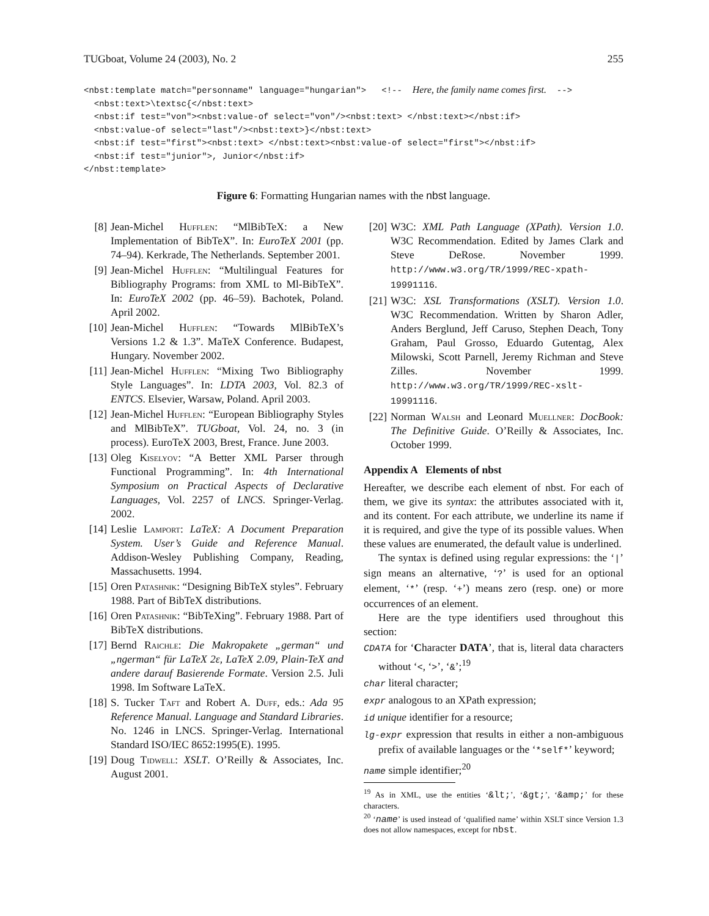TUGboat, Volume 24 (2003), No. 2 255
<nbst:template match="personname" language="hungarian">   <!--  Here, the family name comes first.  -->
  <nbst:text>\textsc{</nbst:text>
  <nbst:if test="von"><nbst:value-of select="von"/><nbst:text> </nbst:text></nbst:if>
  <nbst:value-of select="last"/><nbst:text>}</nbst:text>
  <nbst:if test="first"><nbst:text> </nbst:text><nbst:value-of select="first"></nbst:if>
  <nbst:if test="junior">, Junior</nbst:if>
</nbst:template>
Figure 6: Formatting Hungarian names with the nbst language.
[8] Jean-Michel Hufflen: “MlBibTeX: a New Implementation of BibTeX”. In: EuroTeX 2001 (pp. 74–94). Kerkrade, The Netherlands. September 2001.
[9] Jean-Michel Hufflen: “Multilingual Features for Bibliography Programs: from XML to Ml-BibTeX”. In: EuroTeX 2002 (pp. 46–59). Bachotek, Poland. April 2002.
[10] Jean-Michel Hufflen: “Towards MlBibTeX’s Versions 1.2 & 1.3”. MaTeX Conference. Budapest, Hungary. November 2002.
[11] Jean-Michel Hufflen: “Mixing Two Bibliography Style Languages”. In: LDTA 2003, Vol. 82.3 of ENTCS. Elsevier, Warsaw, Poland. April 2003.
[12] Jean-Michel Hufflen: “European Bibliography Styles and MlBibTeX”. TUGboat, Vol. 24, no. 3 (in process). EuroTeX 2003, Brest, France. June 2003.
[13] Oleg Kiselyov: “A Better XML Parser through Functional Programming”. In: 4th International Symposium on Practical Aspects of Declarative Languages, Vol. 2257 of LNCS. Springer-Verlag. 2002.
[14] Leslie Lamport: LaTeX: A Document Preparation System. User’s Guide and Reference Manual. Addison-Wesley Publishing Company, Reading, Massachusetts. 1994.
[15] Oren Patashnik: “Designing BibTeX styles”. February 1988. Part of BibTeX distributions.
[16] Oren Patashnik: “BibTeXing”. February 1988. Part of BibTeX distributions.
[17] Bernd Raichle: Die Makropakete „german“ und „ngerman“ für LaTeX 2ε, LaTeX 2.09, Plain-TeX and andere darauf Basierende Formate. Version 2.5. Juli 1998. Im Software LaTeX.
[18] S. Tucker Taft and Robert A. Duff, eds.: Ada 95 Reference Manual. Language and Standard Libraries. No. 1246 in LNCS. Springer-Verlag. International Standard ISO/IEC 8652:1995(E). 1995.
[19] Doug Tidwell: XSLT. O’Reilly & Associates, Inc. August 2001.
[20] W3C: XML Path Language (XPath). Version 1.0. W3C Recommendation. Edited by James Clark and Steve DeRose. November 1999. http://www.w3.org/TR/1999/REC-xpath-19991116.
[21] W3C: XSL Transformations (XSLT). Version 1.0. W3C Recommendation. Written by Sharon Adler, Anders Berglund, Jeff Caruso, Stephen Deach, Tony Graham, Paul Grosso, Eduardo Gutentag, Alex Milowski, Scott Parnell, Jeremy Richman and Steve Zilles. November 1999. http://www.w3.org/TR/1999/REC-xslt-19991116.
[22] Norman Walsh and Leonard Muellner: DocBook: The Definitive Guide. O’Reilly & Associates, Inc. October 1999.
Appendix A Elements of nbst
Hereafter, we describe each element of nbst. For each of them, we give its syntax: the attributes associated with it, and its content. For each attribute, we underline its name if it is required, and give the type of its possible values. When these values are enumerated, the default value is underlined.
The syntax is defined using regular expressions: the ‘|’ sign means an alternative, ‘?’ is used for an optional element, ‘*’ (resp. ‘+’) means zero (resp. one) or more occurrences of an element.
Here are the type identifiers used throughout this section:
CDATA for ‘Character DATA’, that is, literal data characters without ‘<, ‘>’, ‘&’;<sup>19</sup>
char literal character;
expr analogous to an XPath expression;
id unique identifier for a resource;
lg-expr expression that results in either a non-ambiguous prefix of available languages or the ‘*self*’ keyword;
name simple identifier;<sup>20</sup>
<sup>19</sup> As in XML, use the entities ‘&lt;’, ‘&gt;’, ‘&amp;’ for these characters.
<sup>20</sup> ‘name’ is used instead of ‘qualified name’ within XSLT since Version 1.3 does not allow namespaces, except for nbst.